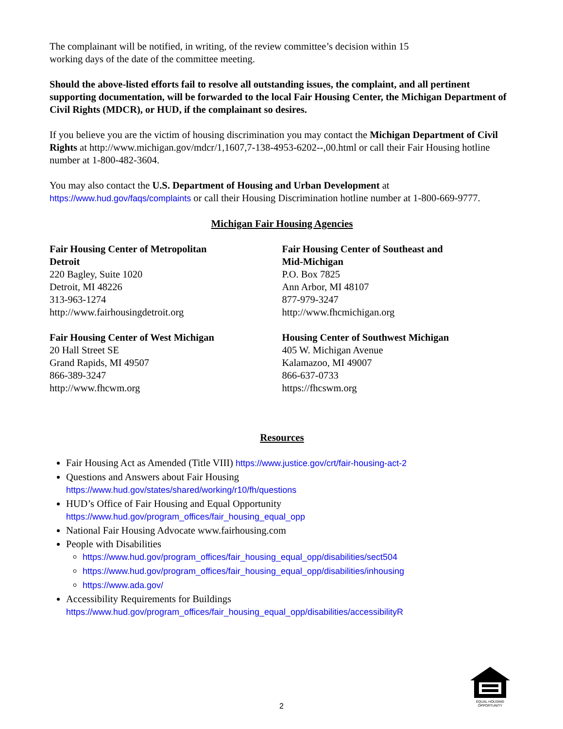The complainant will be notified, in writing, of the review committee’s decision within 15
working days of the date of the committee meeting.
Should the above-listed efforts fail to resolve all outstanding issues, the complaint, and all pertinent supporting documentation, will be forwarded to the local Fair Housing Center, the Michigan Department of Civil Rights (MDCR), or HUD, if the complainant so desires.
If you believe you are the victim of housing discrimination you may contact the Michigan Department of Civil Rights at http://www.michigan.gov/mdcr/1,1607,7-138-4953-6202--,00.html or call their Fair Housing hotline number at 1-800-482-3604.
You may also contact the U.S. Department of Housing and Urban Development at https://www.hud.gov/faqs/complaints or call their Housing Discrimination hotline number at 1-800-669-9777.
Michigan Fair Housing Agencies
Fair Housing Center of Metropolitan
Detroit
220 Bagley, Suite 1020
Detroit, MI 48226
313-963-1274
http://www.fairhousingdetroit.org
Fair Housing Center of West Michigan
20 Hall Street SE
Grand Rapids, MI 49507
866-389-3247
http://www.fhcwm.org
Fair Housing Center of Southeast and
Mid-Michigan
P.O. Box 7825
Ann Arbor, MI 48107
877-979-3247
http://www.fhcmichigan.org
Housing Center of Southwest Michigan
405 W. Michigan Avenue
Kalamazoo, MI 49007
866-637-0733
https://fhcswm.org
Resources
Fair Housing Act as Amended (Title VIII) https://www.justice.gov/crt/fair-housing-act-2
Questions and Answers about Fair Housing
https://www.hud.gov/states/shared/working/r10/fh/questions
HUD’s Office of Fair Housing and Equal Opportunity
https://www.hud.gov/program_offices/fair_housing_equal_opp
National Fair Housing Advocate www.fairhousing.com
People with Disabilities
https://www.hud.gov/program_offices/fair_housing_equal_opp/disabilities/sect504
https://www.hud.gov/program_offices/fair_housing_equal_opp/disabilities/inhousing
https://www.ada.gov/
Accessibility Requirements for Buildings
https://www.hud.gov/program_offices/fair_housing_equal_opp/disabilities/accessibilityR
EQUAL HOUSING
OPPORTUNITY
2